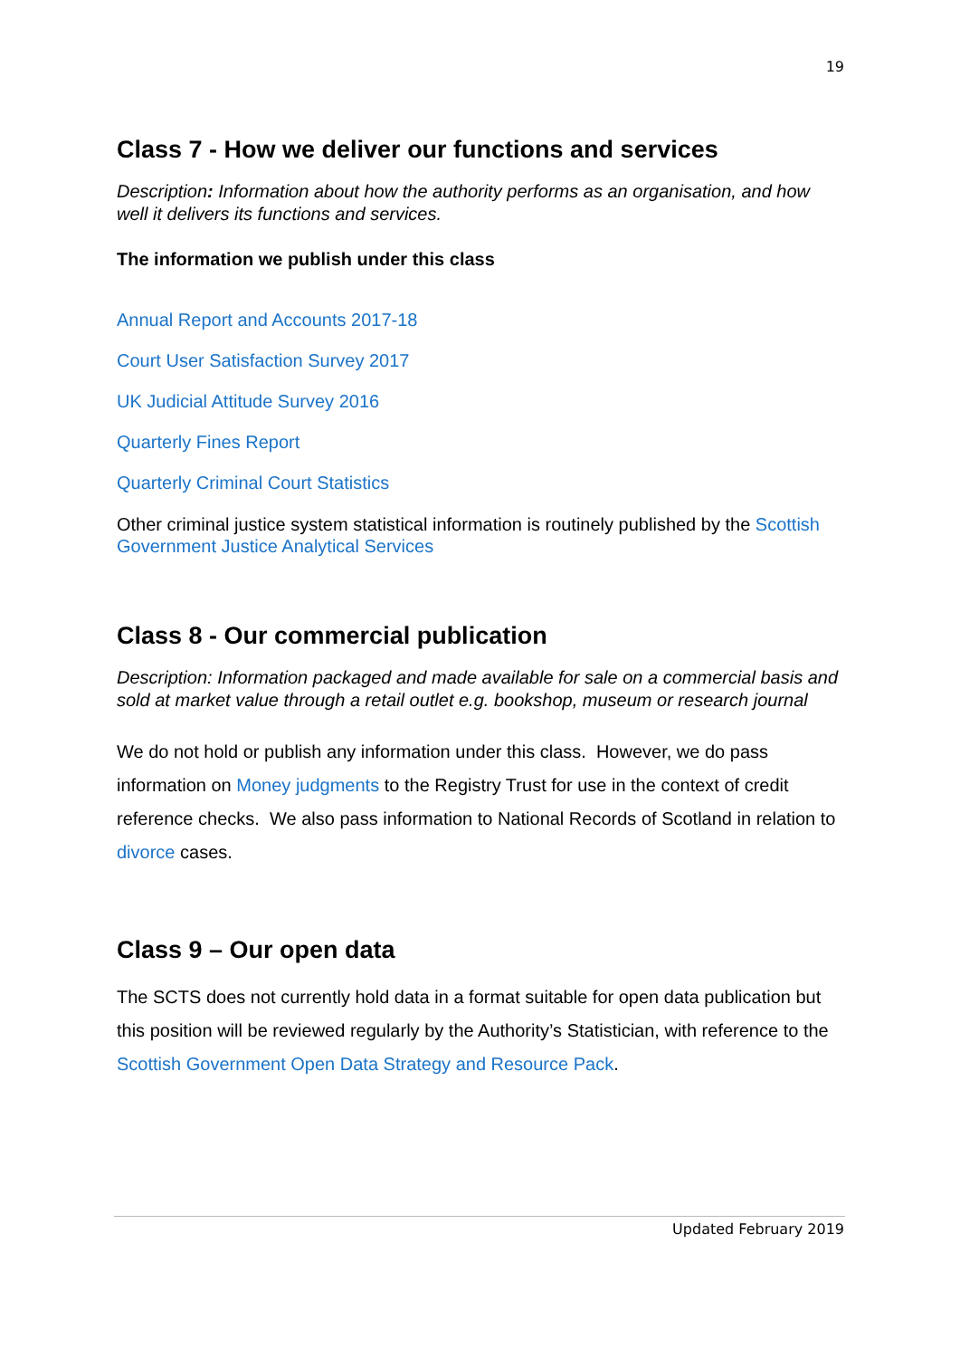19
Class 7 - How we deliver our functions and services
Description: Information about how the authority performs as an organisation, and how well it delivers its functions and services.
The information we publish under this class
Annual Report and Accounts 2017-18
Court User Satisfaction Survey 2017
UK Judicial Attitude Survey 2016
Quarterly Fines Report
Quarterly Criminal Court Statistics
Other criminal justice system statistical information is routinely published by the Scottish Government Justice Analytical Services
Class 8 - Our commercial publication
Description: Information packaged and made available for sale on a commercial basis and sold at market value through a retail outlet e.g. bookshop, museum or research journal
We do not hold or publish any information under this class. However, we do pass information on Money judgments to the Registry Trust for use in the context of credit reference checks. We also pass information to National Records of Scotland in relation to divorce cases.
Class 9 – Our open data
The SCTS does not currently hold data in a format suitable for open data publication but this position will be reviewed regularly by the Authority’s Statistician, with reference to the Scottish Government Open Data Strategy and Resource Pack.
Updated February 2019